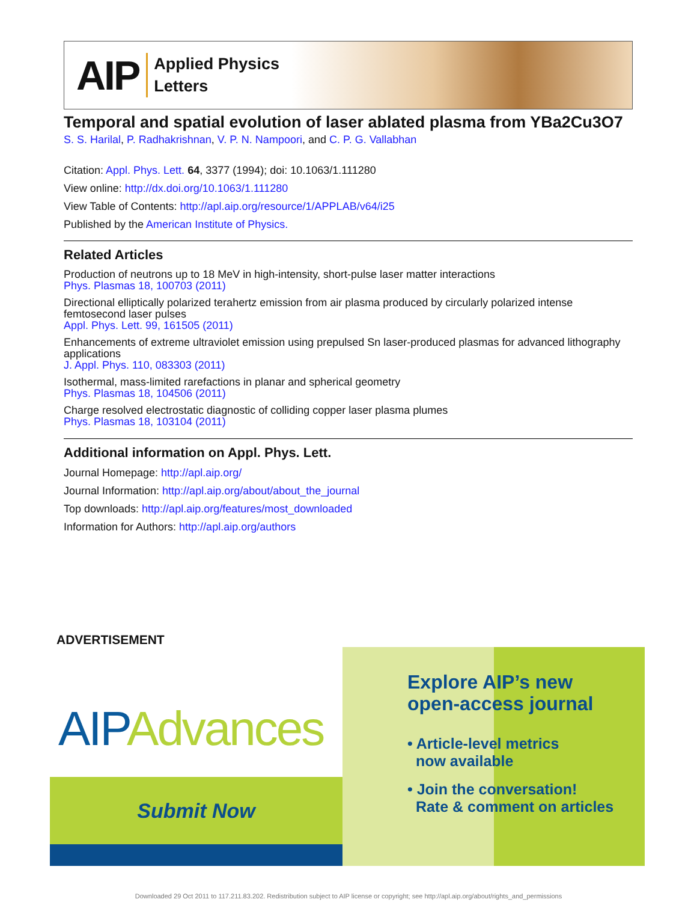AIP
Applied Physics
Letters
Temporal and spatial evolution of laser ablated plasma from YBa2Cu3O7
S. S. Harilal, P. Radhakrishnan, V. P. N. Nampoori, and C. P. G. Vallabhan
Citation: Appl. Phys. Lett. 64, 3377 (1994); doi: 10.1063/1.111280
View online: http://dx.doi.org/10.1063/1.111280
View Table of Contents: http://apl.aip.org/resource/1/APPLAB/v64/i25
Published by the American Institute of Physics.
Related Articles
Production of neutrons up to 18 MeV in high-intensity, short-pulse laser matter interactions
Phys. Plasmas 18, 100703 (2011)
Directional elliptically polarized terahertz emission from air plasma produced by circularly polarized intense femtosecond laser pulses
Appl. Phys. Lett. 99, 161505 (2011)
Enhancements of extreme ultraviolet emission using prepulsed Sn laser-produced plasmas for advanced lithography applications
J. Appl. Phys. 110, 083303 (2011)
Isothermal, mass-limited rarefactions in planar and spherical geometry
Phys. Plasmas 18, 104506 (2011)
Charge resolved electrostatic diagnostic of colliding copper laser plasma plumes
Phys. Plasmas 18, 103104 (2011)
Additional information on Appl. Phys. Lett.
Journal Homepage: http://apl.aip.org/
Journal Information: http://apl.aip.org/about/about_the_journal
Top downloads: http://apl.aip.org/features/most_downloaded
Information for Authors: http://apl.aip.org/authors
ADVERTISEMENT
AIP Advances
Submit Now
Explore AIP’s new
open-access journal
• Article-level metrics
now available
• Join the conversation!
Rate & comment on articles
Downloaded 29 Oct 2011 to 117.211.83.202. Redistribution subject to AIP license or copyright; see http://apl.aip.org/about/rights_and_permissions